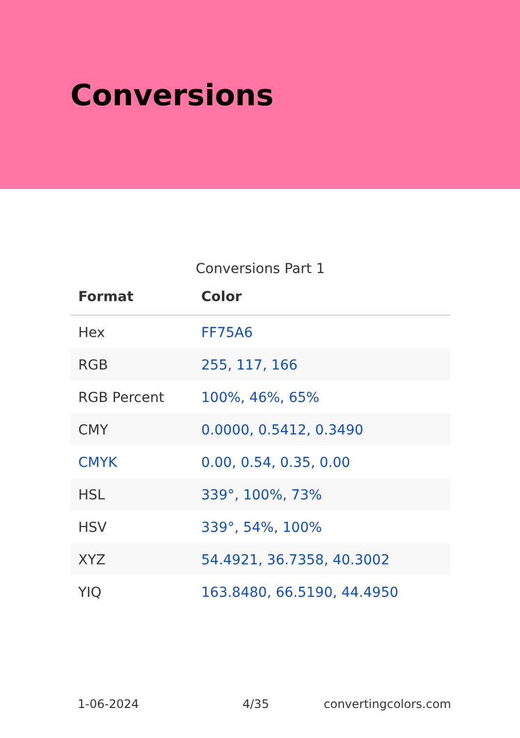Conversions
Conversions Part 1
| Format | Color |
| --- | --- |
| Hex | FF75A6 |
| RGB | 255, 117, 166 |
| RGB Percent | 100%, 46%, 65% |
| CMY | 0.0000, 0.5412, 0.3490 |
| CMYK | 0.00, 0.54, 0.35, 0.00 |
| HSL | 339°, 100%, 73% |
| HSV | 339°, 54%, 100% |
| XYZ | 54.4921, 36.7358, 40.3002 |
| YIQ | 163.8480, 66.5190, 44.4950 |
1-06-2024 4/35 convertingcolors.com